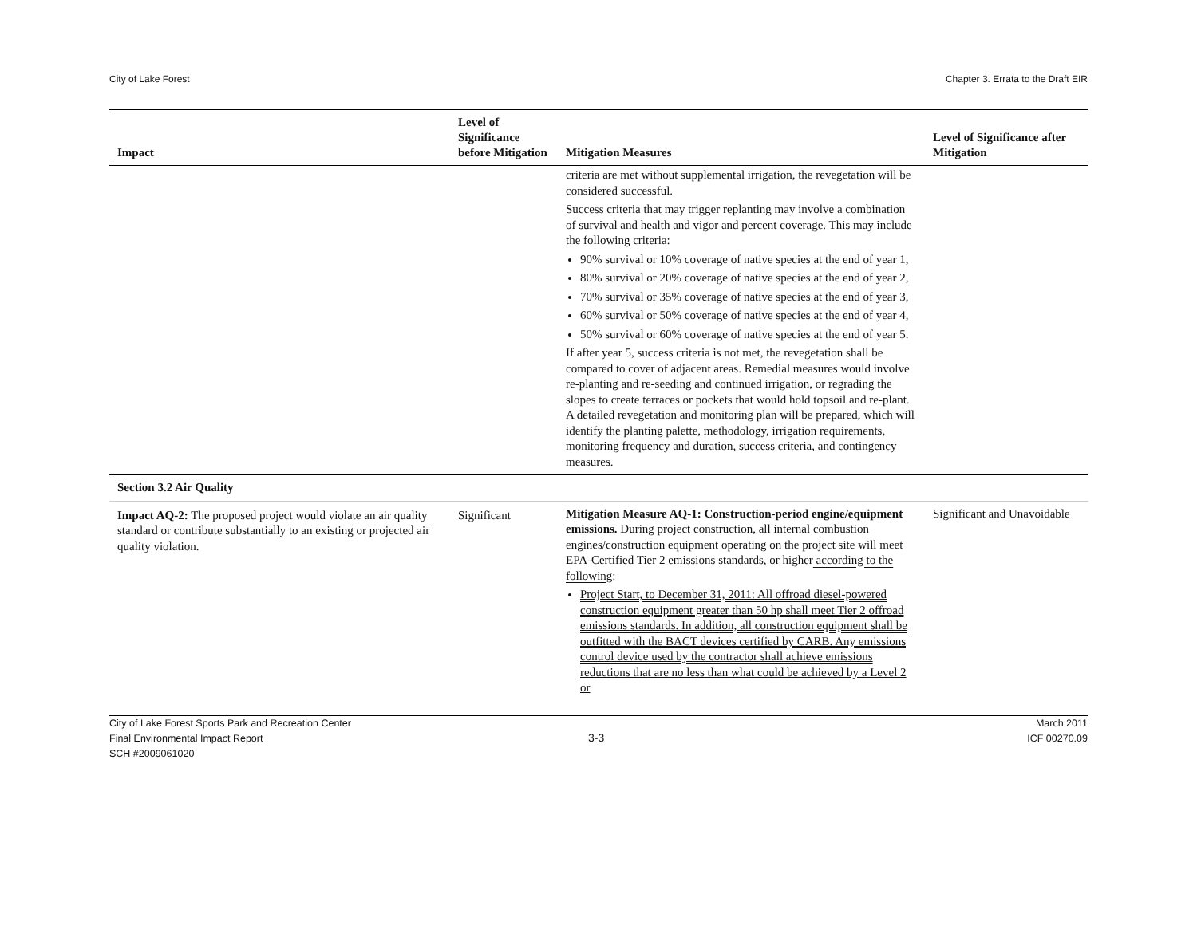City of Lake Forest Chapter 3. Errata to the Draft EIR
| Impact | Level of Significance before Mitigation | Mitigation Measures | Level of Significance after Mitigation |
| --- | --- | --- | --- |
| | | criteria are met without supplemental irrigation, the revegetation will be considered successful. Success criteria that may trigger replanting may involve a combination of survival and health and vigor and percent coverage. This may include the following criteria: 90% survival or 10% coverage of native species at the end of year 1, 80% survival or 20% coverage of native species at the end of year 2, 70% survival or 35% coverage of native species at the end of year 3, 60% survival or 50% coverage of native species at the end of year 4, 50% survival or 60% coverage of native species at the end of year 5. If after year 5, success criteria is not met, the revegetation shall be compared to cover of adjacent areas. Remedial measures would involve re-planting and re-seeding and continued irrigation, or regrading the slopes to create terraces or pockets that would hold topsoil and re-plant. A detailed revegetation and monitoring plan will be prepared, which will identify the planting palette, methodology, irrigation requirements, monitoring frequency and duration, success criteria, and contingency measures. | |
| Section 3.2 Air Quality | | | |
| Impact AQ-2: The proposed project would violate an air quality standard or contribute substantially to an existing or projected air quality violation. | Significant | Mitigation Measure AQ-1: Construction-period engine/equipment emissions. During project construction, all internal combustion engines/construction equipment operating on the project site will meet EPA-Certified Tier 2 emissions standards, or higher according to the following : Project Start, to December 31, 2011: All offroad diesel-powered construction equipment greater than 50 hp shall meet Tier 2 offroad emissions standards. In addition, all construction equipment shall be outfitted with the BACT devices certified by CARB. Any emissions control device used by the contractor shall achieve emissions reductions that are no less than what could be achieved by a Level 2 or | Significant and Unavoidable |
City of Lake Forest Sports Park and Recreation Center
Final Environmental Impact Report
SCH #2009061020
3-3
March 2011
ICF 00270.09